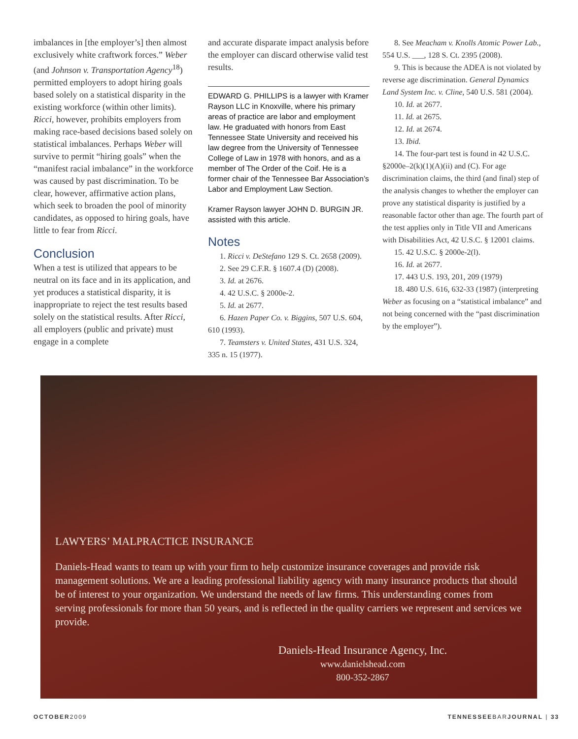imbalances in [the employer’s] then almost exclusively white craftwork forces.” Weber (and Johnson v. Transportation Agency<sup>18</sup>) permitted employers to adopt hiring goals based solely on a statistical disparity in the existing workforce (within other limits). Ricci, however, prohibits employers from making race-based decisions based solely on statistical imbalances. Perhaps Weber will survive to permit “hiring goals” when the “manifest racial imbalance” in the workforce was caused by past discrimination. To be clear, however, affirmative action plans, which seek to broaden the pool of minority candidates, as opposed to hiring goals, have little to fear from Ricci.
Conclusion
When a test is utilized that appears to be neutral on its face and in its application, and yet produces a statistical disparity, it is inappropriate to reject the test results based solely on the statistical results. After Ricci, all employers (public and private) must engage in a complete
and accurate disparate impact analysis before the employer can discard otherwise valid test results.
EDWARD G. PHILLIPS is a lawyer with Kramer Rayson LLC in Knoxville, where his primary areas of practice are labor and employment law. He graduated with honors from East Tennessee State University and received his law degree from the University of Tennessee College of Law in 1978 with honors, and as a member of The Order of the Coif. He is a former chair of the Tennessee Bar Association’s Labor and Employment Law Section.
Kramer Rayson lawyer JOHN D. BURGIN JR. assisted with this article.
Notes
1. Ricci v. DeStefano 129 S. Ct. 2658 (2009).
2. See 29 C.F.R. § 1607.4 (D) (2008).
3. Id. at 2676.
4. 42 U.S.C. § 2000e-2.
5. Id. at 2677.
6. Hazen Paper Co. v. Biggins, 507 U.S. 604, 610 (1993).
7. Teamsters v. United States, 431 U.S. 324, 335 n. 15 (1977).
8. See Meacham v. Knolls Atomic Power Lab., 554 U.S. ___, 128 S. Ct. 2395 (2008).
9. This is because the ADEA is not violated by reverse age discrimination. General Dynamics Land System Inc. v. Cline, 540 U.S. 581 (2004).
10. Id. at 2677.
11. Id. at 2675.
12. Id. at 2674.
13. Ibid.
14. The four-part test is found in 42 U.S.C. §2000e–2(k)(1)(A)(ii) and (C). For age discrimination claims, the third (and final) step of the analysis changes to whether the employer can prove any statistical disparity is justified by a reasonable factor other than age. The fourth part of the test applies only in Title VII and Americans with Disabilities Act, 42 U.S.C. § 12001 claims.
15. 42 U.S.C. § 2000e-2(l).
16. Id. at 2677.
17. 443 U.S. 193, 201, 209 (1979)
18. 480 U.S. 616, 632-33 (1987) (interpreting Weber as focusing on a “statistical imbalance” and not being concerned with the “past discrimination by the employer”).
LAWYERS’ MALPRACTICE INSURANCE
Daniels-Head wants to team up with your firm to help customize insurance coverages and provide risk management solutions. We are a leading professional liability agency with many insurance products that should be of interest to your organization. We understand the needs of law firms. This understanding comes from serving professionals for more than 50 years, and is reflected in the quality carriers we represent and services we provide.
Daniels-Head Insurance Agency, Inc.
www.danielshead.com
800-352-2867
OCTOBER2009 TENNESSEEBARJOURNAL | 33